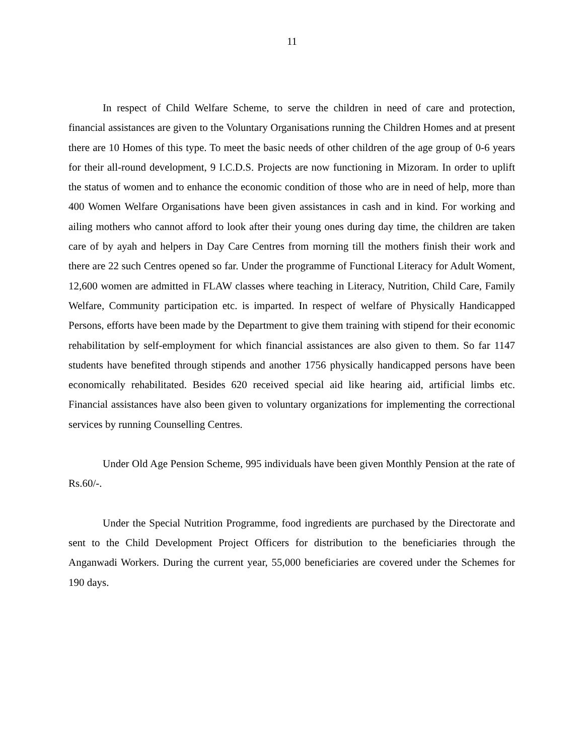11
In respect of Child Welfare Scheme, to serve the children in need of care and protection, financial assistances are given to the Voluntary Organisations running the Children Homes and at present there are 10 Homes of this type. To meet the basic needs of other children of the age group of 0-6 years for their all-round development, 9 I.C.D.S. Projects are now functioning in Mizoram. In order to uplift the status of women and to enhance the economic condition of those who are in need of help, more than 400 Women Welfare Organisations have been given assistances in cash and in kind. For working and ailing mothers who cannot afford to look after their young ones during day time, the children are taken care of by ayah and helpers in Day Care Centres from morning till the mothers finish their work and there are 22 such Centres opened so far. Under the programme of Functional Literacy for Adult Woment, 12,600 women are admitted in FLAW classes where teaching in Literacy, Nutrition, Child Care, Family Welfare, Community participation etc. is imparted. In respect of welfare of Physically Handicapped Persons, efforts have been made by the Department to give them training with stipend for their economic rehabilitation by self-employment for which financial assistances are also given to them. So far 1147 students have benefited through stipends and another 1756 physically handicapped persons have been economically rehabilitated. Besides 620 received special aid like hearing aid, artificial limbs etc. Financial assistances have also been given to voluntary organizations for implementing the correctional services by running Counselling Centres.
Under Old Age Pension Scheme, 995 individuals have been given Monthly Pension at the rate of Rs.60/-.
Under the Special Nutrition Programme, food ingredients are purchased by the Directorate and sent to the Child Development Project Officers for distribution to the beneficiaries through the Anganwadi Workers. During the current year, 55,000 beneficiaries are covered under the Schemes for 190 days.